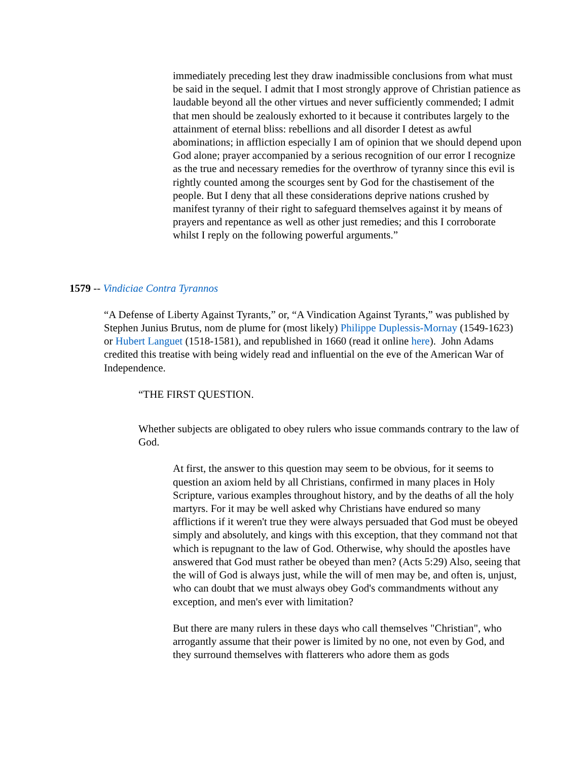immediately preceding lest they draw inadmissible conclusions from what must be said in the sequel. I admit that I most strongly approve of Christian patience as laudable beyond all the other virtues and never sufficiently commended; I admit that men should be zealously exhorted to it because it contributes largely to the attainment of eternal bliss: rebellions and all disorder I detest as awful abominations; in affliction especially I am of opinion that we should depend upon God alone; prayer accompanied by a serious recognition of our error I recognize as the true and necessary remedies for the overthrow of tyranny since this evil is rightly counted among the scourges sent by God for the chastisement of the people. But I deny that all these considerations deprive nations crushed by manifest tyranny of their right to safeguard themselves against it by means of prayers and repentance as well as other just remedies; and this I corroborate whilst I reply on the following powerful arguments.”
1579 -- Vindiciae Contra Tyrannos
“A Defense of Liberty Against Tyrants,” or, “A Vindication Against Tyrants,” was published by Stephen Junius Brutus, nom de plume for (most likely) Philippe Duplessis-Mornay (1549-1623) or Hubert Languet (1518-1581), and republished in 1660 (read it online here). John Adams credited this treatise with being widely read and influential on the eve of the American War of Independence.
“THE FIRST QUESTION.
Whether subjects are obligated to obey rulers who issue commands contrary to the law of God.
At first, the answer to this question may seem to be obvious, for it seems to question an axiom held by all Christians, confirmed in many places in Holy Scripture, various examples throughout history, and by the deaths of all the holy martyrs. For it may be well asked why Christians have endured so many afflictions if it weren't true they were always persuaded that God must be obeyed simply and absolutely, and kings with this exception, that they command not that which is repugnant to the law of God. Otherwise, why should the apostles have answered that God must rather be obeyed than men? (Acts 5:29) Also, seeing that the will of God is always just, while the will of men may be, and often is, unjust, who can doubt that we must always obey God's commandments without any exception, and men's ever with limitation?
But there are many rulers in these days who call themselves "Christian", who arrogantly assume that their power is limited by no one, not even by God, and they surround themselves with flatterers who adore them as gods